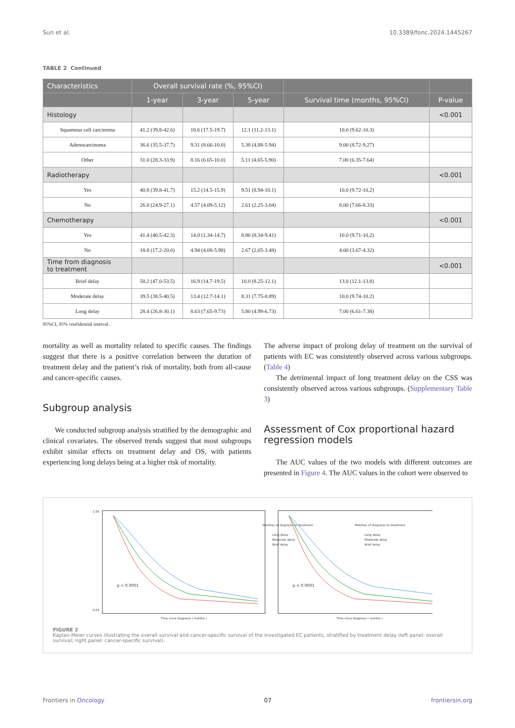Sun et al. 10.3389/fonc.2024.1445267
TABLE 2 Continued
| Characteristics | Overall survival rate (%, 95%CI) | | | | |
| --- | --- | --- | --- | --- | --- |
| | 1-year | 3-year | 5-year | Survival time (months, 95%CI) | P-value |
| Histology | | | | | <0.001 |
| Squamous cell carcinoma | 41.2 (39.8-42.6) | 18.6 (17.5-19.7) | 12.1 (11.2-13.1) | 10.0 (9.62-10.3) | |
| Adenocarcinoma | 36.6 (35.5-37.7) | 9.31 (8.66-10.0) | 5.38 (4.88-5.94) | 9.00 (8.72-9.27) | |
| Other | 31.0 (28.3-33.9) | 8.16 (6.65-10.0) | 5.11 (4.65-5.90) | 7.00 (6.35-7.64) | |
| Radiotherapy | | | | | <0.001 |
| Yes | 40.8 (39.8-41.7) | 15.2 (14.5-15.9) | 9.51 (8.94-10.1) | 10.0 (9.72-10.2) | |
| No | 26.0 (24.9-27.1) | 4.57 (4.09-5.12) | 2.61 (2.25-3.04) | 8.00 (7.66-8.33) | |
| Chemotherapy | | | | | <0.001 |
| Yes | 41.4 (40.5-42.3) | 14.0 (1.34-14.7) | 8.86 (8.34-9.41) | 10.0 (9.71-10.2) | |
| No | 18.8 (17.2-20.6) | 4.94 (4.08-5.98) | 2.67 (2.05-3.48) | 4.00 (3.67-4.32) | |
| Time from diagnosis to treatment | | | | | <0.001 |
| Brief delay | 50.2 (47.0-53.5) | 16.9 (14.7-19.5) | 10.0 (8.25-12.1) | 13.0 (12.1-13.8) | |
| Moderate delay | 39.5 (38.5-40.5) | 13.4 (12.7-14.1) | 8.31 (7.75-8.89) | 10.0 (9.74-10.2) | |
| Long delay | 28.4 (26.8-30.1) | 8.63 (7.65-9.73) | 5.80 (4.99-6.73) | 7.00 (6.61-7.38) | |
95%CI, 95% confidential interval.
mortality as well as mortality related to specific causes. The findings suggest that there is a positive correlation between the duration of treatment delay and the patient’s risk of mortality, both from all-cause and cancer-specific causes.
Subgroup analysis
We conducted subgroup analysis stratified by the demographic and clinical covariates. The observed trends suggest that most subgroups exhibit similar effects on treatment delay and OS, with patients experiencing long delays being at a higher risk of mortality.
The adverse impact of prolong delay of treatment on the survival of patients with EC was consistently observed across various subgroups. (Table 4)
The detrimental impact of long treatment delay on the CSS was consistently observed across various subgroups. (Supplementary Table 3)
Assessment of Cox proportional hazard regression models
The AUC values of the two models with different outcomes are presented in Figure 4. The AUC values in the cohort were observed to
Monthes of diagnosis to treatment
Long delay
Moderate delay
Brief delay
p < 0.0001
Time since diagnosis ( months )
1.00
0.00
Monthes of diagnosis to treatment
Long delay
Moderate delay
Brief delay
p < 0.0001
Time since diagnosis ( months )
FIGURE 2
Kaplan-Meier curves illustrating the overall survival and cancer-specific survival of the investigated EC patients, stratified by treatment delay (left panel: overall survival; right panel: cancer-specific survival).
Frontiers in Oncology 07 frontiersin.org